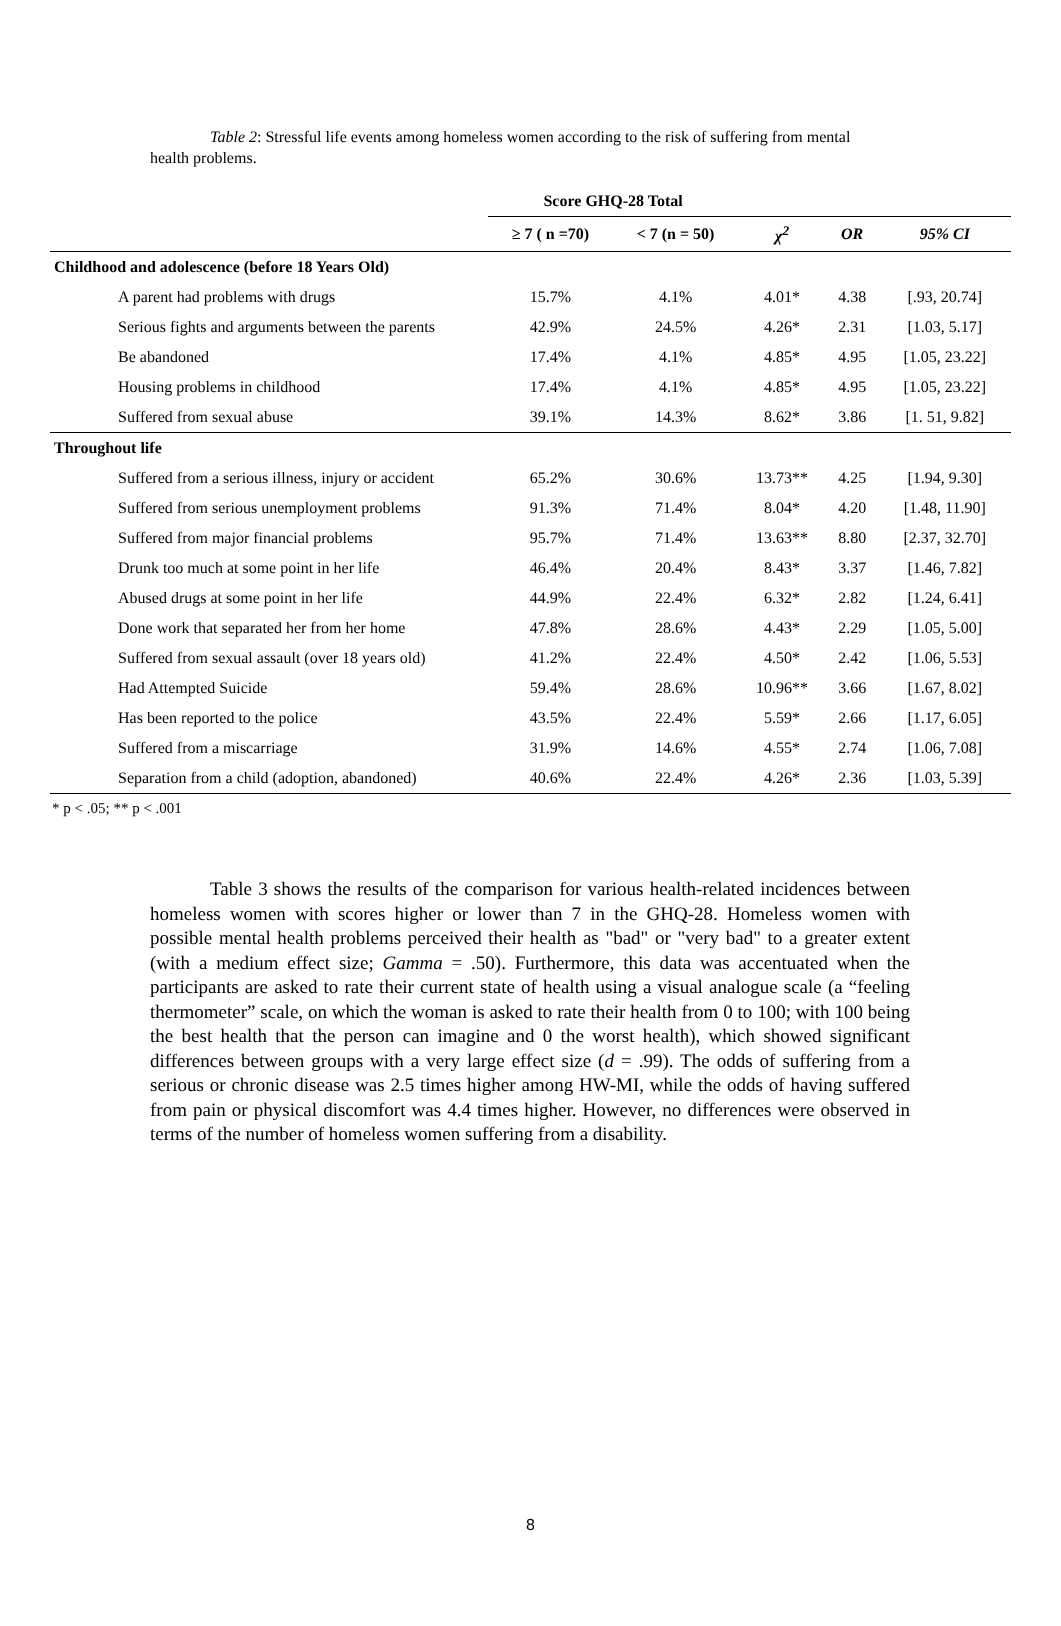Table 2: Stressful life events among homeless women according to the risk of suffering from mental health problems.
| | Score GHQ-28 Total | | | | |
| | ≥ 7 ( n =70) | < 7 (n = 50) | χ<sup>2</sup> | OR | 95% CI |
| Childhood and adolescence (before 18 Years Old) | | | | | |
| A parent had problems with drugs | 15.7% | 4.1% | 4.01* | 4.38 | [.93, 20.74] |
| Serious fights and arguments between the parents | 42.9% | 24.5% | 4.26* | 2.31 | [1.03, 5.17] |
| Be abandoned | 17.4% | 4.1% | 4.85* | 4.95 | [1.05, 23.22] |
| Housing problems in childhood | 17.4% | 4.1% | 4.85* | 4.95 | [1.05, 23.22] |
| Suffered from sexual abuse | 39.1% | 14.3% | 8.62* | 3.86 | [1. 51, 9.82] |
| Throughout life | | | | | |
| Suffered from a serious illness, injury or accident | 65.2% | 30.6% | 13.73** | 4.25 | [1.94, 9.30] |
| Suffered from serious unemployment problems | 91.3% | 71.4% | 8.04* | 4.20 | [1.48, 11.90] |
| Suffered from major financial problems | 95.7% | 71.4% | 13.63** | 8.80 | [2.37, 32.70] |
| Drunk too much at some point in her life | 46.4% | 20.4% | 8.43* | 3.37 | [1.46, 7.82] |
| Abused drugs at some point in her life | 44.9% | 22.4% | 6.32* | 2.82 | [1.24, 6.41] |
| Done work that separated her from her home | 47.8% | 28.6% | 4.43* | 2.29 | [1.05, 5.00] |
| Suffered from sexual assault (over 18 years old) | 41.2% | 22.4% | 4.50* | 2.42 | [1.06, 5.53] |
| Had Attempted Suicide | 59.4% | 28.6% | 10.96** | 3.66 | [1.67, 8.02] |
| Has been reported to the police | 43.5% | 22.4% | 5.59* | 2.66 | [1.17, 6.05] |
| Suffered from a miscarriage | 31.9% | 14.6% | 4.55* | 2.74 | [1.06, 7.08] |
| Separation from a child (adoption, abandoned) | 40.6% | 22.4% | 4.26* | 2.36 | [1.03, 5.39] |
* p < .05; ** p < .001
Table 3 shows the results of the comparison for various health-related incidences between homeless women with scores higher or lower than 7 in the GHQ-28. Homeless women with possible mental health problems perceived their health as "bad" or "very bad" to a greater extent (with a medium effect size; Gamma = .50). Furthermore, this data was accentuated when the participants are asked to rate their current state of health using a visual analogue scale (a “feeling thermometer” scale, on which the woman is asked to rate their health from 0 to 100; with 100 being the best health that the person can imagine and 0 the worst health), which showed significant differences between groups with a very large effect size (d = .99). The odds of suffering from a serious or chronic disease was 2.5 times higher among HW-MI, while the odds of having suffered from pain or physical discomfort was 4.4 times higher. However, no differences were observed in terms of the number of homeless women suffering from a disability.
8